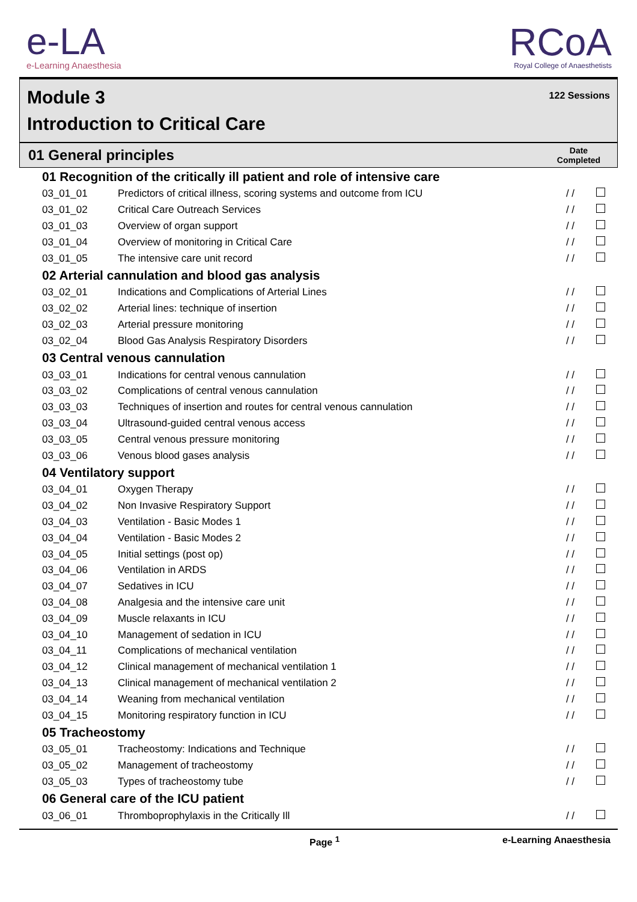e-LA
e-Learning Anaesthesia
RCoA
Royal College of Anaesthetists
Module 3
Introduction to Critical Care
122 Sessions
01 General principles
Date
Completed
| 01 Recognition of the critically ill patient and role of intensive care | | | |
| --- | --- | --- | --- |
| 03_01_01 | Predictors of critical illness, scoring systems and outcome from ICU | / / | |
| 03_01_02 | Critical Care Outreach Services | / / | |
| 03_01_03 | Overview of organ support | / / | |
| 03_01_04 | Overview of monitoring in Critical Care | / / | |
| 03_01_05 | The intensive care unit record | / / | |
| 02 Arterial cannulation and blood gas analysis | | | |
| 03_02_01 | Indications and Complications of Arterial Lines | / / | |
| 03_02_02 | Arterial lines: technique of insertion | / / | |
| 03_02_03 | Arterial pressure monitoring | / / | |
| 03_02_04 | Blood Gas Analysis Respiratory Disorders | / / | |
| 03 Central venous cannulation | | | |
| 03_03_01 | Indications for central venous cannulation | / / | |
| 03_03_02 | Complications of central venous cannulation | / / | |
| 03_03_03 | Techniques of insertion and routes for central venous cannulation | / / | |
| 03_03_04 | Ultrasound-guided central venous access | / / | |
| 03_03_05 | Central venous pressure monitoring | / / | |
| 03_03_06 | Venous blood gases analysis | / / | |
| 04 Ventilatory support | | | |
| 03_04_01 | Oxygen Therapy | / / | |
| 03_04_02 | Non Invasive Respiratory Support | / / | |
| 03_04_03 | Ventilation - Basic Modes 1 | / / | |
| 03_04_04 | Ventilation - Basic Modes 2 | / / | |
| 03_04_05 | Initial settings (post op) | / / | |
| 03_04_06 | Ventilation in ARDS | / / | |
| 03_04_07 | Sedatives in ICU | / / | |
| 03_04_08 | Analgesia and the intensive care unit | / / | |
| 03_04_09 | Muscle relaxants in ICU | / / | |
| 03_04_10 | Management of sedation in ICU | / / | |
| 03_04_11 | Complications of mechanical ventilation | / / | |
| 03_04_12 | Clinical management of mechanical ventilation 1 | / / | |
| 03_04_13 | Clinical management of mechanical ventilation 2 | / / | |
| 03_04_14 | Weaning from mechanical ventilation | / / | |
| 03_04_15 | Monitoring respiratory function in ICU | / / | |
| 05 Tracheostomy | | | |
| 03_05_01 | Tracheostomy: Indications and Technique | / / | |
| 03_05_02 | Management of tracheostomy | / / | |
| 03_05_03 | Types of tracheostomy tube | / / | |
| 06 General care of the ICU patient | | | |
| 03_06_01 | Thromboprophylaxis in the Critically Ill | / / | |
Page <sup>1</sup> e-Learning Anaesthesia